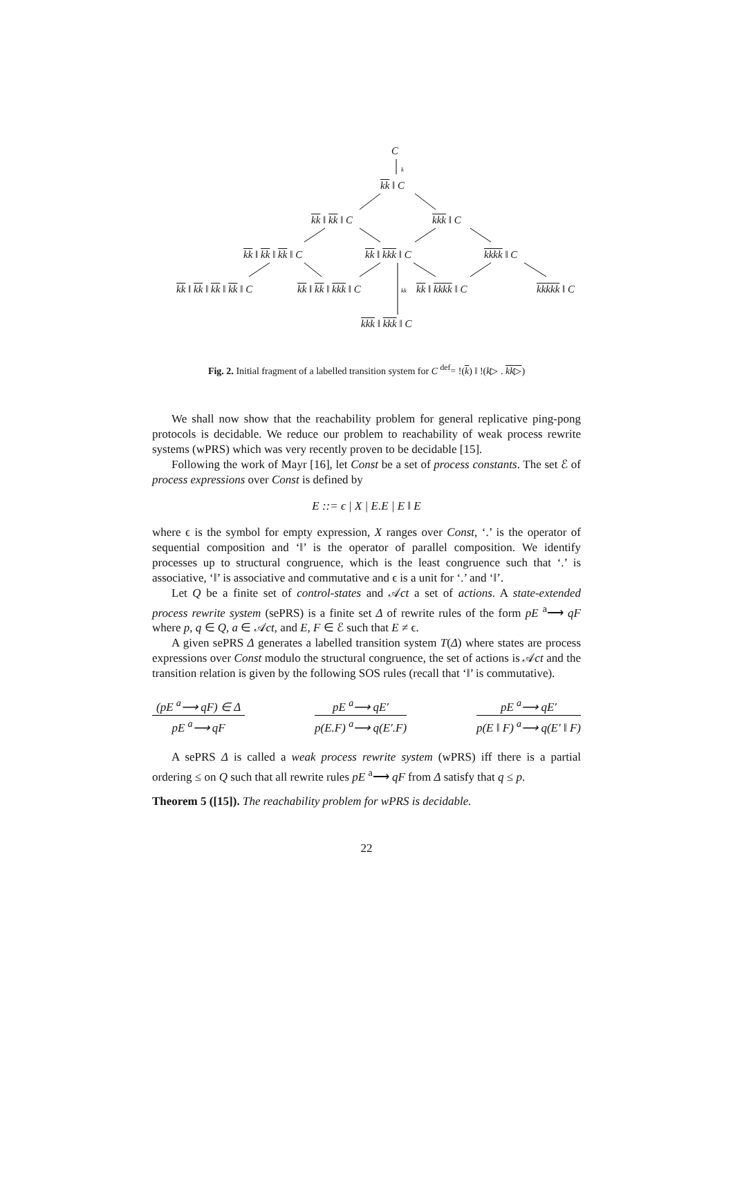C
k
kk ‖ C
kk ‖ kk ‖ C kkk ‖ C
kk ‖ kk ‖ kk ‖ C kk ‖ kkk ‖ C kkkk ‖ C
kk ‖ kk ‖ kk ‖ kk ‖ C kk ‖ kk ‖ kkk ‖ C kk kk ‖ kkkk ‖ C kkkkk ‖ C
kkk ‖ kkk ‖ C
Fig. 2. Initial fragment of a labelled transition system for C <sup>def</sup>= !(k) ‖ !(k▷ . kk▷)
We shall now show that the reachability problem for general replicative ping-pong protocols is decidable. We reduce our problem to reachability of weak process rewrite systems (wPRS) which was very recently proven to be decidable [15].
Following the work of Mayr [16], let Const be a set of process constants. The set ℰ of process expressions over Const is defined by
E ::= ϵ | X | E.E | E ‖ E
where ϵ is the symbol for empty expression, X ranges over Const, ‘.’ is the operator of sequential composition and ‘‖’ is the operator of parallel composition. We identify processes up to structural congruence, which is the least congruence such that ‘.’ is associative, ‘‖’ is associative and commutative and ϵ is a unit for ‘.’ and ‘‖’.
Let Q be a finite set of control-states and 𝒜ct a set of actions. A state-extended process rewrite system (sePRS) is a finite set Δ of rewrite rules of the form pE <sup>a</sup>⟶ qF where p, q ∈ Q, a ∈ 𝒜ct, and E, F ∈ ℰ such that E ≠ ϵ.
A given sePRS Δ generates a labelled transition system T(Δ) where states are process expressions over Const modulo the structural congruence, the set of actions is 𝒜ct and the transition relation is given by the following SOS rules (recall that ‘‖’ is commutative).
(pE <sup>a</sup>⟶ qF) ∈ Δ
pE <sup>a</sup>⟶ qF
pE <sup>a</sup>⟶ qE′
p(E.F) <sup>a</sup>⟶ q(E′.F)
pE <sup>a</sup>⟶ qE′
p(E ‖ F) <sup>a</sup>⟶ q(E′ ‖ F)
A sePRS Δ is called a weak process rewrite system (wPRS) iff there is a partial ordering ≤ on Q such that all rewrite rules pE <sup>a</sup>⟶ qF from Δ satisfy that q ≤ p.
Theorem 5 ([15]). The reachability problem for wPRS is decidable.
22